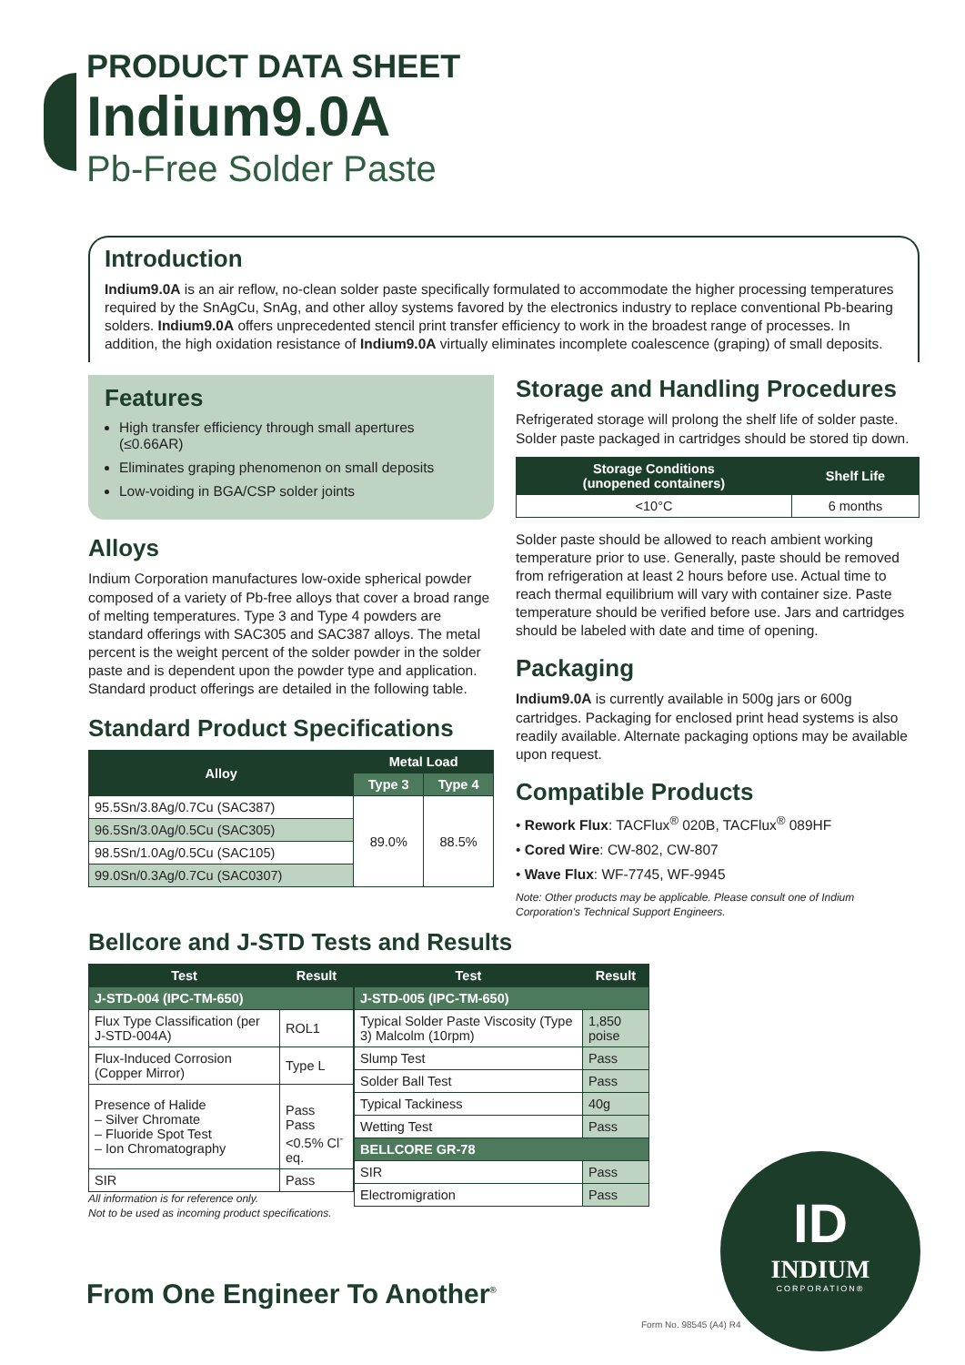PRODUCT DATA SHEET
Indium9.0A
Pb-Free Solder Paste
Introduction
Indium9.0A is an air reflow, no-clean solder paste specifically formulated to accommodate the higher processing temperatures required by the SnAgCu, SnAg, and other alloy systems favored by the electronics industry to replace conventional Pb-bearing solders. Indium9.0A offers unprecedented stencil print transfer efficiency to work in the broadest range of processes. In addition, the high oxidation resistance of Indium9.0A virtually eliminates incomplete coalescence (graping) of small deposits.
Features
High transfer efficiency through small apertures (≤0.66AR)
Eliminates graping phenomenon on small deposits
Low-voiding in BGA/CSP solder joints
Alloys
Indium Corporation manufactures low-oxide spherical powder composed of a variety of Pb-free alloys that cover a broad range of melting temperatures. Type 3 and Type 4 powders are standard offerings with SAC305 and SAC387 alloys. The metal percent is the weight percent of the solder powder in the solder paste and is dependent upon the powder type and application. Standard product offerings are detailed in the following table.
Standard Product Specifications
| Alloy | Metal Load | |
| --- | --- | --- |
| | Type 3 | Type 4 |
| 95.5Sn/3.8Ag/0.7Cu (SAC387) | 89.0% | 88.5% |
| 96.5Sn/3.0Ag/0.5Cu (SAC305) | | |
| 98.5Sn/1.0Ag/0.5Cu (SAC105) | | |
| 99.0Sn/0.3Ag/0.7Cu (SAC0307) | | |
Storage and Handling Procedures
Refrigerated storage will prolong the shelf life of solder paste. Solder paste packaged in cartridges should be stored tip down.
| Storage Conditions (unopened containers) | Shelf Life |
| --- | --- |
| <10°C | 6 months |
Solder paste should be allowed to reach ambient working temperature prior to use. Generally, paste should be removed from refrigeration at least 2 hours before use. Actual time to reach thermal equilibrium will vary with container size. Paste temperature should be verified before use. Jars and cartridges should be labeled with date and time of opening.
Packaging
Indium9.0A is currently available in 500g jars or 600g cartridges. Packaging for enclosed print head systems is also readily available. Alternate packaging options may be available upon request.
Compatible Products
• Rework Flux: TACFlux<sup>®</sup> 020B, TACFlux<sup>®</sup> 089HF
• Cored Wire: CW-802, CW-807
• Wave Flux: WF-7745, WF-9945
Note: Other products may be applicable. Please consult one of Indium Corporation's Technical Support Engineers.
Bellcore and J-STD Tests and Results
| Test | Result |
| --- | --- |
| J-STD-004 (IPC-TM-650) | |
| Flux Type Classification (per J-STD-004A) | ROL1 |
| Flux-Induced Corrosion (Copper Mirror) | Type L |
| Presence of Halide – Silver Chromate – Fluoride Spot Test – Ion Chromatography | Pass Pass <0.5% Cl<sup>-</sup> eq. |
| SIR | Pass |
All information is for reference only.
Not to be used as incoming product specifications.
| Test | Result |
| --- | --- |
| J-STD-005 (IPC-TM-650) | |
| Typical Solder Paste Viscosity (Type 3) Malcolm (10rpm) | 1,850 poise |
| Slump Test | Pass |
| Solder Ball Test | Pass |
| Typical Tackiness | 40g |
| Wetting Test | Pass |
| BELLCORE GR-78 | |
| SIR | Pass |
| Electromigration | Pass |
From One Engineer To Another<sup>®</sup>
ID
INDIUM
CORPORATION®
Form No. 98545 (A4) R4